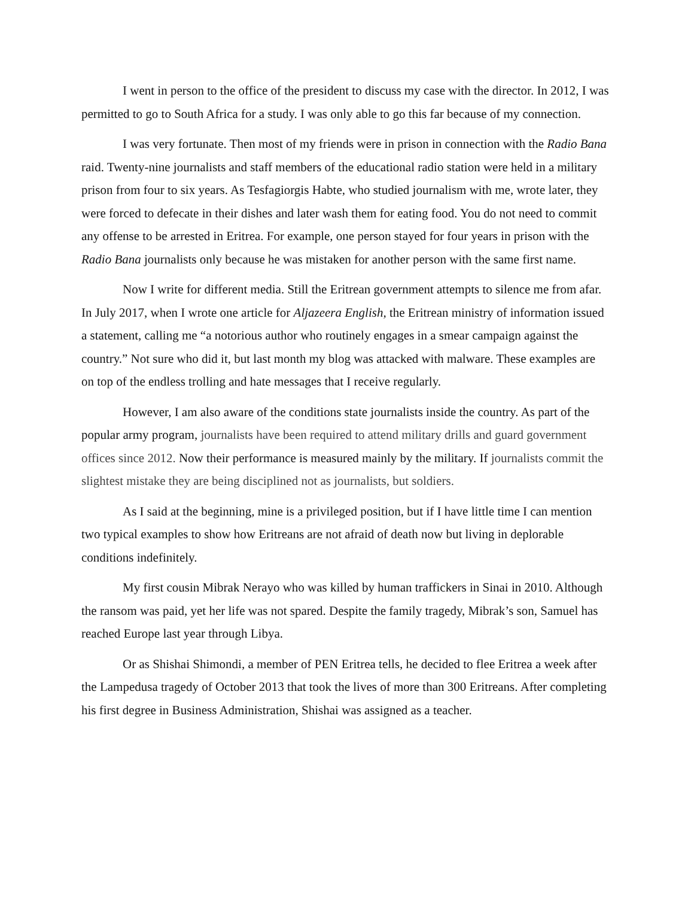I went in person to the office of the president to discuss my case with the director. In 2012, I was permitted to go to South Africa for a study. I was only able to go this far because of my connection.
I was very fortunate. Then most of my friends were in prison in connection with the Radio Bana raid. Twenty-nine journalists and staff members of the educational radio station were held in a military prison from four to six years. As Tesfagiorgis Habte, who studied journalism with me, wrote later, they were forced to defecate in their dishes and later wash them for eating food. You do not need to commit any offense to be arrested in Eritrea. For example, one person stayed for four years in prison with the Radio Bana journalists only because he was mistaken for another person with the same first name.
Now I write for different media. Still the Eritrean government attempts to silence me from afar. In July 2017, when I wrote one article for Aljazeera English, the Eritrean ministry of information issued a statement, calling me “a notorious author who routinely engages in a smear campaign against the country.” Not sure who did it, but last month my blog was attacked with malware. These examples are on top of the endless trolling and hate messages that I receive regularly.
However, I am also aware of the conditions state journalists inside the country. As part of the popular army program, journalists have been required to attend military drills and guard government offices since 2012. Now their performance is measured mainly by the military. If journalists commit the slightest mistake they are being disciplined not as journalists, but soldiers.
As I said at the beginning, mine is a privileged position, but if I have little time I can mention two typical examples to show how Eritreans are not afraid of death now but living in deplorable conditions indefinitely.
My first cousin Mibrak Nerayo who was killed by human traffickers in Sinai in 2010. Although the ransom was paid, yet her life was not spared. Despite the family tragedy, Mibrak’s son, Samuel has reached Europe last year through Libya.
Or as Shishai Shimondi, a member of PEN Eritrea tells, he decided to flee Eritrea a week after the Lampedusa tragedy of October 2013 that took the lives of more than 300 Eritreans. After completing his first degree in Business Administration, Shishai was assigned as a teacher.